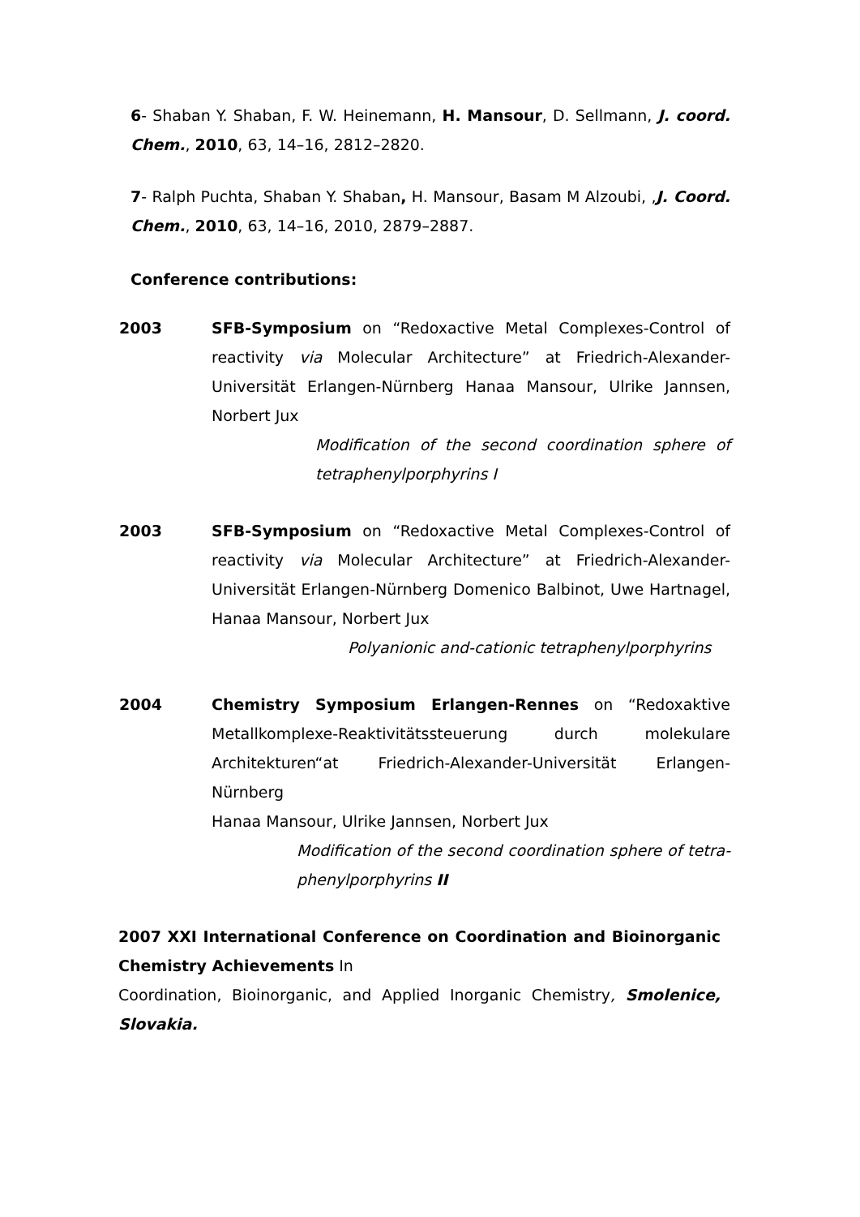6- Shaban Y. Shaban, F. W. Heinemann, H. Mansour, D. Sellmann, J. coord. Chem., 2010, 63, 14–16, 2812–2820.
7- Ralph Puchta, Shaban Y. Shaban, H. Mansour, Basam M Alzoubi, ,J. Coord. Chem., 2010, 63, 14–16, 2010, 2879–2887.
Conference contributions:
2003 SFB-Symposium on “Redoxactive Metal Complexes-Control of reactivity via Molecular Architecture” at Friedrich-Alexander-Universität Erlangen-Nürnberg Hanaa Mansour, Ulrike Jannsen, Norbert Jux
Modification of the second coordination sphere of tetraphenylporphyrins I
2003 SFB-Symposium on “Redoxactive Metal Complexes-Control of reactivity via Molecular Architecture” at Friedrich-Alexander-Universität Erlangen-Nürnberg Domenico Balbinot, Uwe Hartnagel, Hanaa Mansour, Norbert Jux
Polyanionic and-cationic tetraphenylporphyrins
2004 Chemistry Symposium Erlangen-Rennes on “Redoxaktive Metallkomplexe-Reaktivitätssteuerung durch molekulare Architekturen“at Friedrich-Alexander-Universität Erlangen-Nürnberg
Hanaa Mansour, Ulrike Jannsen, Norbert Jux
Modification of the second coordination sphere of tetra- phenylporphyrins II
2007 XXI International Conference on Coordination and Bioinorganic Chemistry Achievements In
Coordination, Bioinorganic, and Applied Inorganic Chemistry, Smolenice, Slovakia.